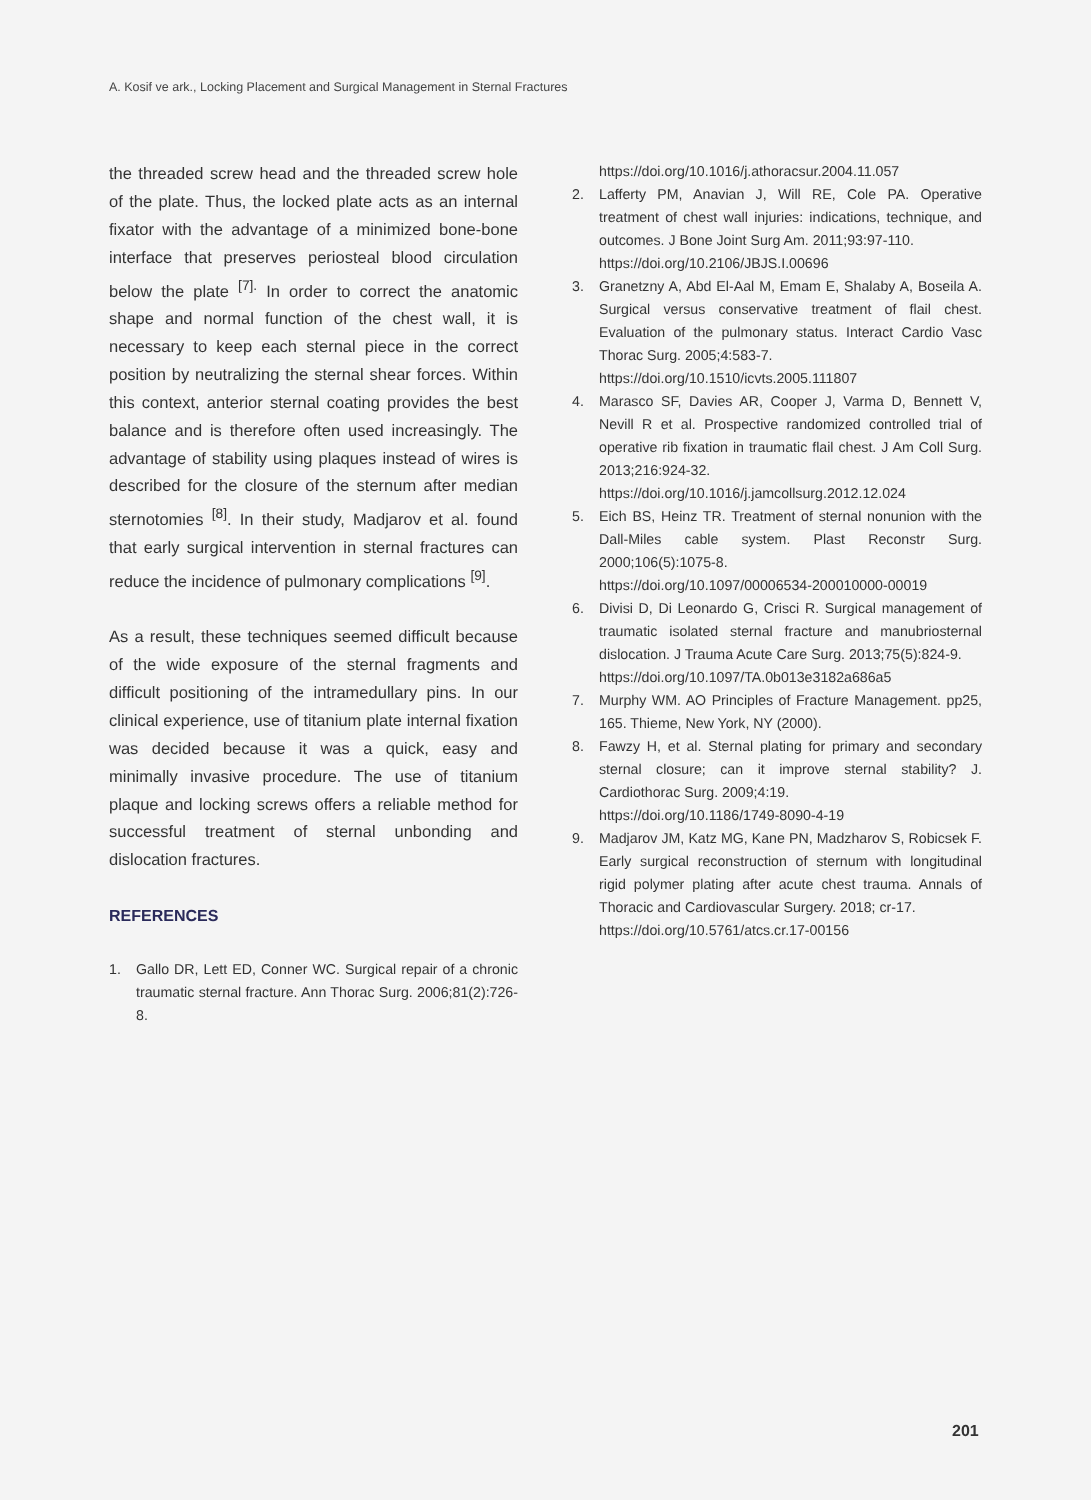A. Kosif ve ark., Locking Placement and Surgical Management in Sternal Fractures
the threaded screw head and the threaded screw hole of the plate. Thus, the locked plate acts as an internal fixator with the advantage of a minimized bone-bone interface that preserves periosteal blood circulation below the plate <sup>[7].</sup> In order to correct the anatomic shape and normal function of the chest wall, it is necessary to keep each sternal piece in the correct position by neutralizing the sternal shear forces. Within this context, anterior sternal coating provides the best balance and is therefore often used increasingly. The advantage of stability using plaques instead of wires is described for the closure of the sternum after median sternotomies <sup>[8]</sup>. In their study, Madjarov et al. found that early surgical intervention in sternal fractures can reduce the incidence of pulmonary complications <sup>[9]</sup>.
As a result, these techniques seemed difficult because of the wide exposure of the sternal fragments and difficult positioning of the intramedullary pins. In our clinical experience, use of titanium plate internal fixation was decided because it was a quick, easy and minimally invasive procedure. The use of titanium plaque and locking screws offers a reliable method for successful treatment of sternal unbonding and dislocation fractures.
REFERENCES
1. Gallo DR, Lett ED, Conner WC. Surgical repair of a chronic traumatic sternal fracture. Ann Thorac Surg. 2006;81(2):726-8.
https://doi.org/10.1016/j.athoracsur.2004.11.057
2. Lafferty PM, Anavian J, Will RE, Cole PA. Operative treatment of chest wall injuries: indications, technique, and outcomes. J Bone Joint Surg Am. 2011;93:97-110.
https://doi.org/10.2106/JBJS.I.00696
3. Granetzny A, Abd El-Aal M, Emam E, Shalaby A, Boseila A. Surgical versus conservative treatment of flail chest. Evaluation of the pulmonary status. Interact Cardio Vasc Thorac Surg. 2005;4:583-7.
https://doi.org/10.1510/icvts.2005.111807
4. Marasco SF, Davies AR, Cooper J, Varma D, Bennett V, Nevill R et al. Prospective randomized controlled trial of operative rib fixation in traumatic flail chest. J Am Coll Surg. 2013;216:924-32.
https://doi.org/10.1016/j.jamcollsurg.2012.12.024
5. Eich BS, Heinz TR. Treatment of sternal nonunion with the Dall-Miles cable system. Plast Reconstr Surg. 2000;106(5):1075-8.
https://doi.org/10.1097/00006534-200010000-00019
6. Divisi D, Di Leonardo G, Crisci R. Surgical management of traumatic isolated sternal fracture and manubriosternal dislocation. J Trauma Acute Care Surg. 2013;75(5):824-9.
https://doi.org/10.1097/TA.0b013e3182a686a5
7. Murphy WM. AO Principles of Fracture Management. pp25, 165. Thieme, New York, NY (2000).
8. Fawzy H, et al. Sternal plating for primary and secondary sternal closure; can it improve sternal stability? J. Cardiothorac Surg. 2009;4:19.
https://doi.org/10.1186/1749-8090-4-19
9. Madjarov JM, Katz MG, Kane PN, Madzharov S, Robicsek F. Early surgical reconstruction of sternum with longitudinal rigid polymer plating after acute chest trauma. Annals of Thoracic and Cardiovascular Surgery. 2018; cr-17.
https://doi.org/10.5761/atcs.cr.17-00156
201